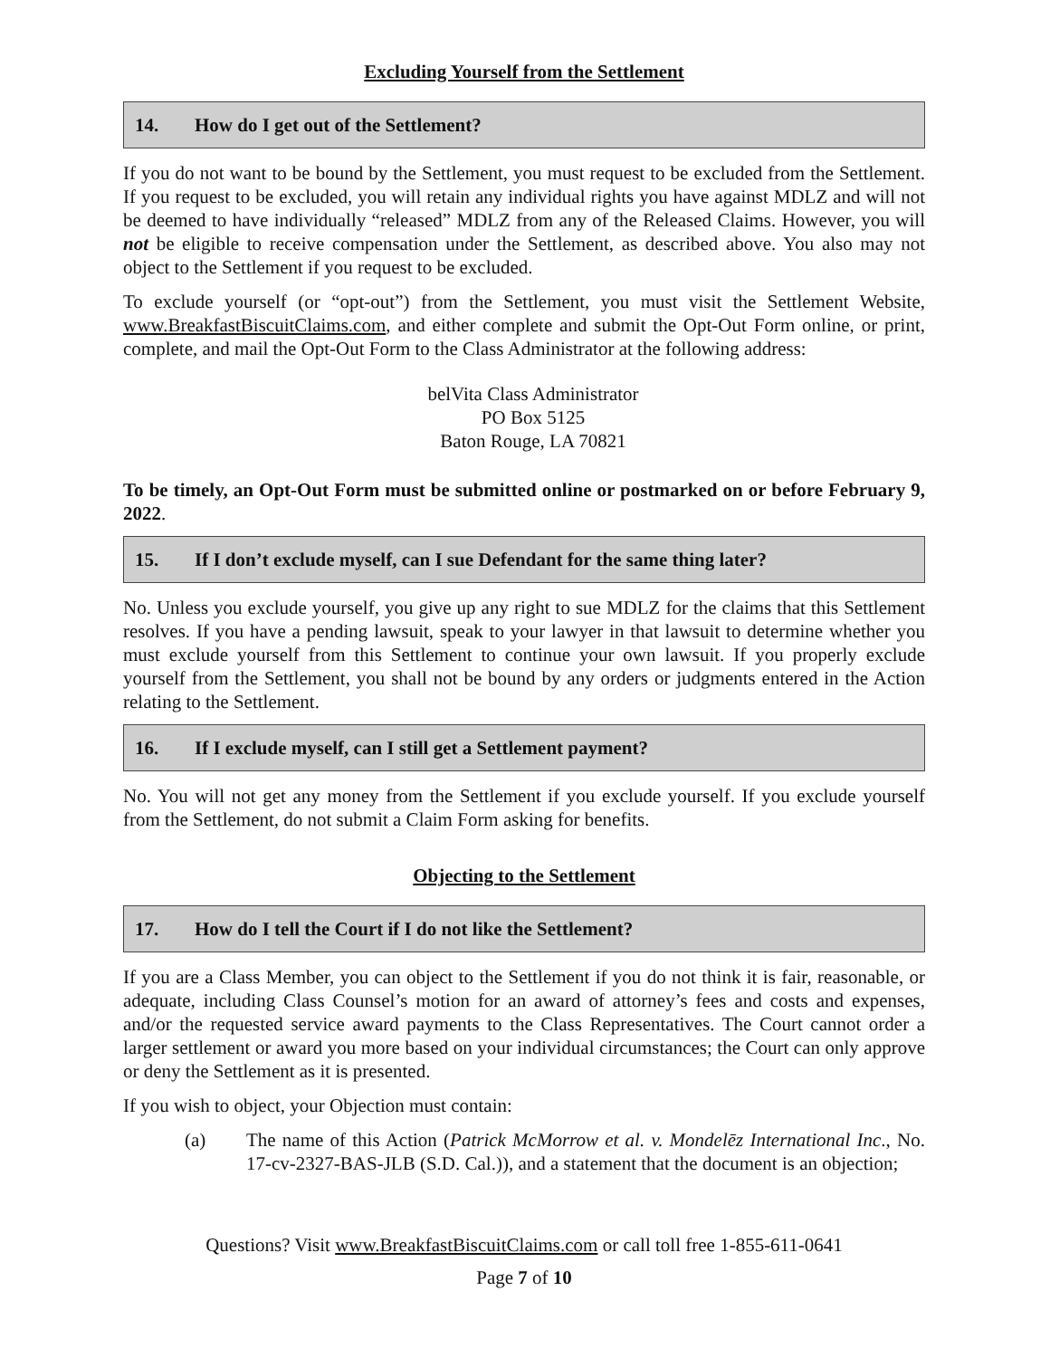Excluding Yourself from the Settlement
14. How do I get out of the Settlement?
If you do not want to be bound by the Settlement, you must request to be excluded from the Settlement. If you request to be excluded, you will retain any individual rights you have against MDLZ and will not be deemed to have individually “released” MDLZ from any of the Released Claims. However, you will not be eligible to receive compensation under the Settlement, as described above. You also may not object to the Settlement if you request to be excluded.
To exclude yourself (or “opt-out”) from the Settlement, you must visit the Settlement Website, www.BreakfastBiscuitClaims.com, and either complete and submit the Opt-Out Form online, or print, complete, and mail the Opt-Out Form to the Class Administrator at the following address:
belVita Class Administrator
PO Box 5125
Baton Rouge, LA 70821
To be timely, an Opt-Out Form must be submitted online or postmarked on or before February 9, 2022.
15. If I don’t exclude myself, can I sue Defendant for the same thing later?
No. Unless you exclude yourself, you give up any right to sue MDLZ for the claims that this Settlement resolves. If you have a pending lawsuit, speak to your lawyer in that lawsuit to determine whether you must exclude yourself from this Settlement to continue your own lawsuit. If you properly exclude yourself from the Settlement, you shall not be bound by any orders or judgments entered in the Action relating to the Settlement.
16. If I exclude myself, can I still get a Settlement payment?
No. You will not get any money from the Settlement if you exclude yourself. If you exclude yourself from the Settlement, do not submit a Claim Form asking for benefits.
Objecting to the Settlement
17. How do I tell the Court if I do not like the Settlement?
If you are a Class Member, you can object to the Settlement if you do not think it is fair, reasonable, or adequate, including Class Counsel’s motion for an award of attorney’s fees and costs and expenses, and/or the requested service award payments to the Class Representatives. The Court cannot order a larger settlement or award you more based on your individual circumstances; the Court can only approve or deny the Settlement as it is presented.
If you wish to object, your Objection must contain:
(a) The name of this Action (Patrick McMorrow et al. v. Mondelēz International Inc., No. 17-cv-2327-BAS-JLB (S.D. Cal.)), and a statement that the document is an objection;
Questions? Visit www.BreakfastBiscuitClaims.com or call toll free 1-855-611-0641
Page 7 of 10